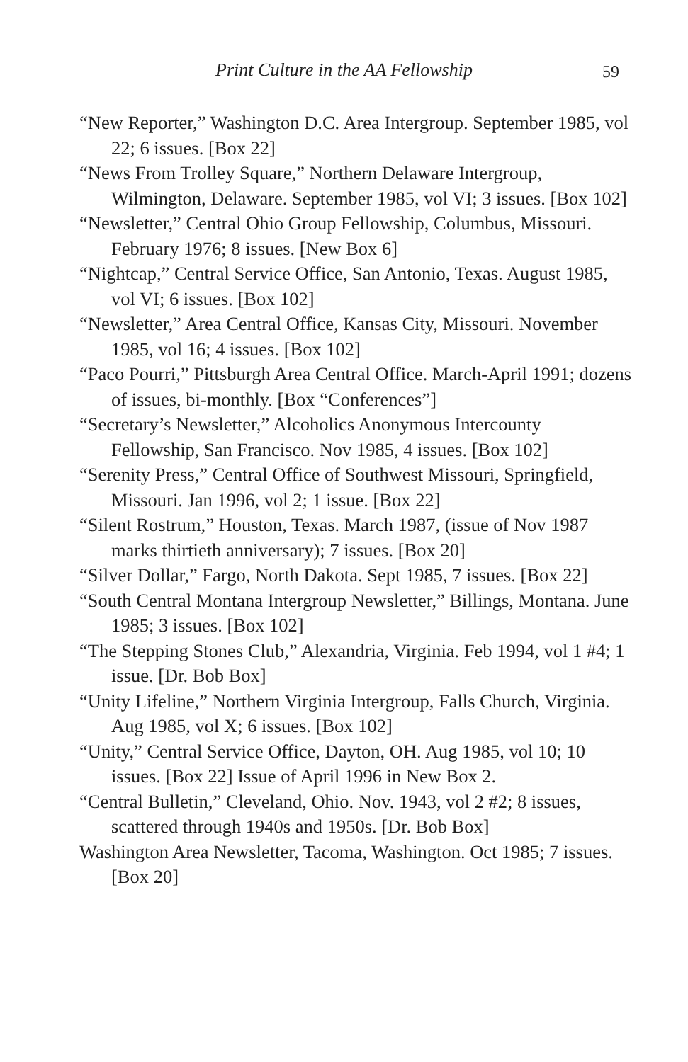Print Culture in the AA Fellowship 59
“New Reporter,” Washington D.C. Area Intergroup. September 1985, vol 22; 6 issues. [Box 22]
“News From Trolley Square,” Northern Delaware Intergroup, Wilmington, Delaware. September 1985, vol VI; 3 issues. [Box 102]
“Newsletter,” Central Ohio Group Fellowship, Columbus, Missouri. February 1976; 8 issues. [New Box 6]
“Nightcap,” Central Service Office, San Antonio, Texas. August 1985, vol VI; 6 issues. [Box 102]
“Newsletter,” Area Central Office, Kansas City, Missouri. November 1985, vol 16; 4 issues. [Box 102]
“Paco Pourri,” Pittsburgh Area Central Office. March-April 1991; dozens of issues, bi-monthly. [Box “Conferences”]
“Secretary’s Newsletter,” Alcoholics Anonymous Intercounty Fellowship, San Francisco. Nov 1985, 4 issues. [Box 102]
“Serenity Press,” Central Office of Southwest Missouri, Springfield, Missouri. Jan 1996, vol 2; 1 issue. [Box 22]
“Silent Rostrum,” Houston, Texas. March 1987, (issue of Nov 1987 marks thirtieth anniversary); 7 issues. [Box 20]
“Silver Dollar,” Fargo, North Dakota. Sept 1985, 7 issues. [Box 22]
“South Central Montana Intergroup Newsletter,” Billings, Montana. June 1985; 3 issues. [Box 102]
“The Stepping Stones Club,” Alexandria, Virginia. Feb 1994, vol 1 #4; 1 issue. [Dr. Bob Box]
“Unity Lifeline,” Northern Virginia Intergroup, Falls Church, Virginia. Aug 1985, vol X; 6 issues. [Box 102]
“Unity,” Central Service Office, Dayton, OH. Aug 1985, vol 10; 10 issues. [Box 22] Issue of April 1996 in New Box 2.
“Central Bulletin,” Cleveland, Ohio. Nov. 1943, vol 2 #2; 8 issues, scattered through 1940s and 1950s. [Dr. Bob Box]
Washington Area Newsletter, Tacoma, Washington. Oct 1985; 7 issues. [Box 20]